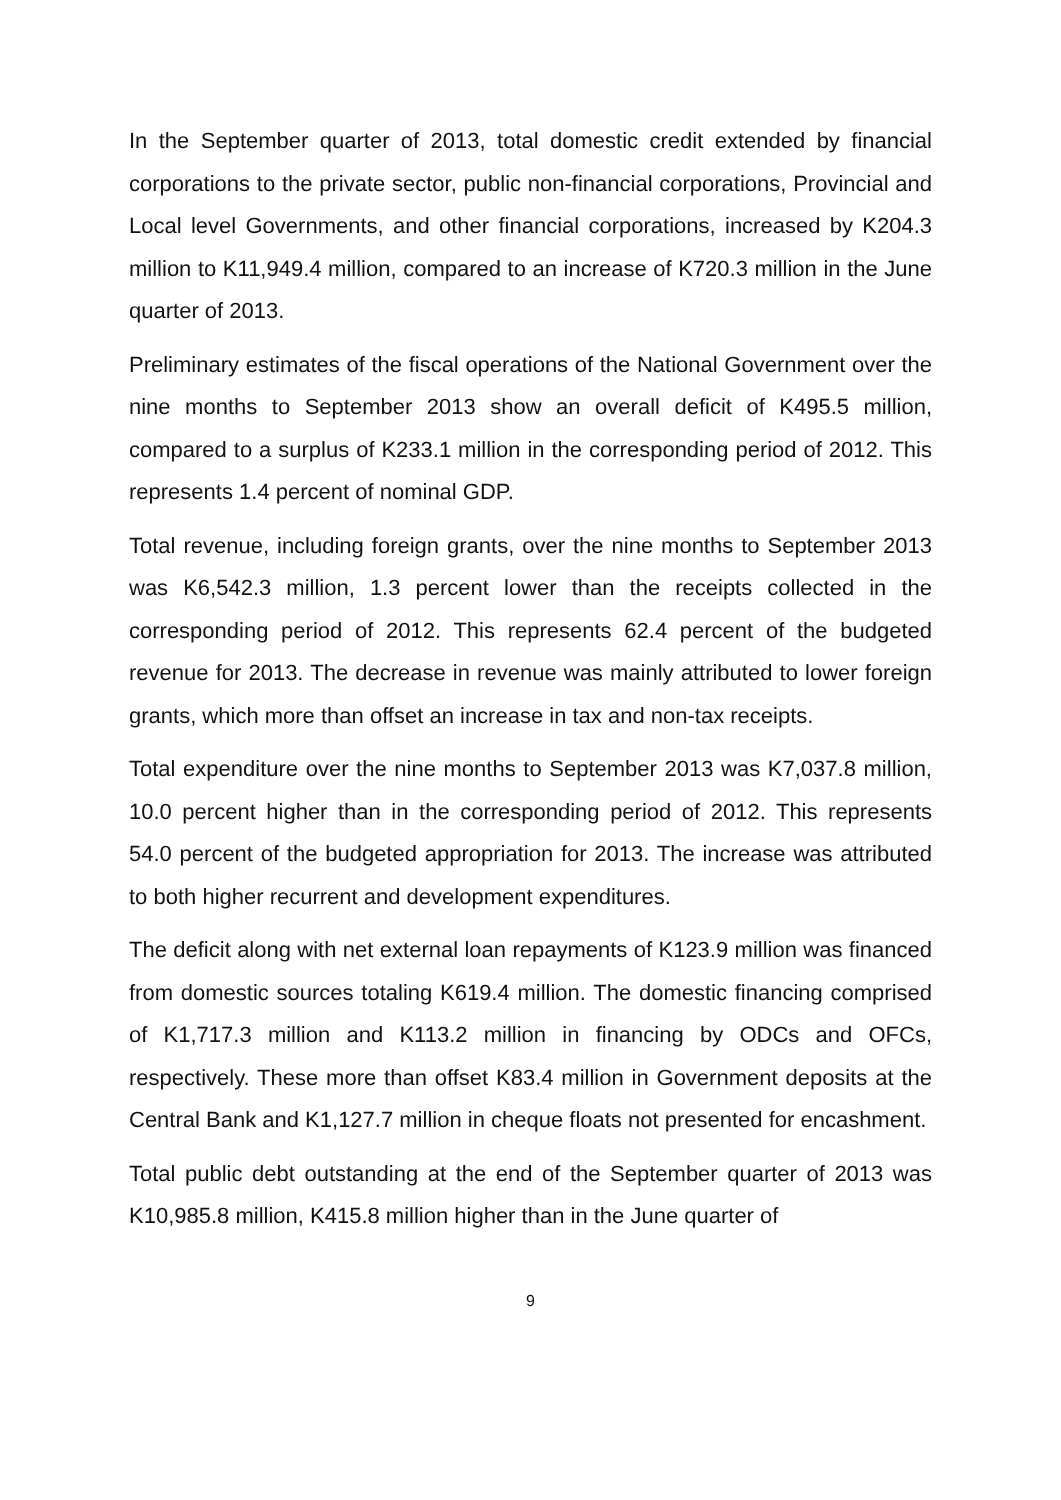In the September quarter of 2013, total domestic credit extended by financial corporations to the private sector, public non-financial corporations, Provincial and Local level Governments, and other financial corporations, increased by K204.3 million to K11,949.4 million, compared to an increase of K720.3 million in the June quarter of 2013.
Preliminary estimates of the fiscal operations of the National Government over the nine months to September 2013 show an overall deficit of K495.5 million, compared to a surplus of K233.1 million in the corresponding period of 2012. This represents 1.4 percent of nominal GDP.
Total revenue, including foreign grants, over the nine months to September 2013 was K6,542.3 million, 1.3 percent lower than the receipts collected in the corresponding period of 2012. This represents 62.4 percent of the budgeted revenue for 2013. The decrease in revenue was mainly attributed to lower foreign grants, which more than offset an increase in tax and non-tax receipts.
Total expenditure over the nine months to September 2013 was K7,037.8 million, 10.0 percent higher than in the corresponding period of 2012. This represents 54.0 percent of the budgeted appropriation for 2013. The increase was attributed to both higher recurrent and development expenditures.
The deficit along with net external loan repayments of K123.9 million was financed from domestic sources totaling K619.4 million. The domestic financing comprised of K1,717.3 million and K113.2 million in financing by ODCs and OFCs, respectively. These more than offset K83.4 million in Government deposits at the Central Bank and K1,127.7 million in cheque floats not presented for encashment.
Total public debt outstanding at the end of the September quarter of 2013 was K10,985.8 million, K415.8 million higher than in the June quarter of
9